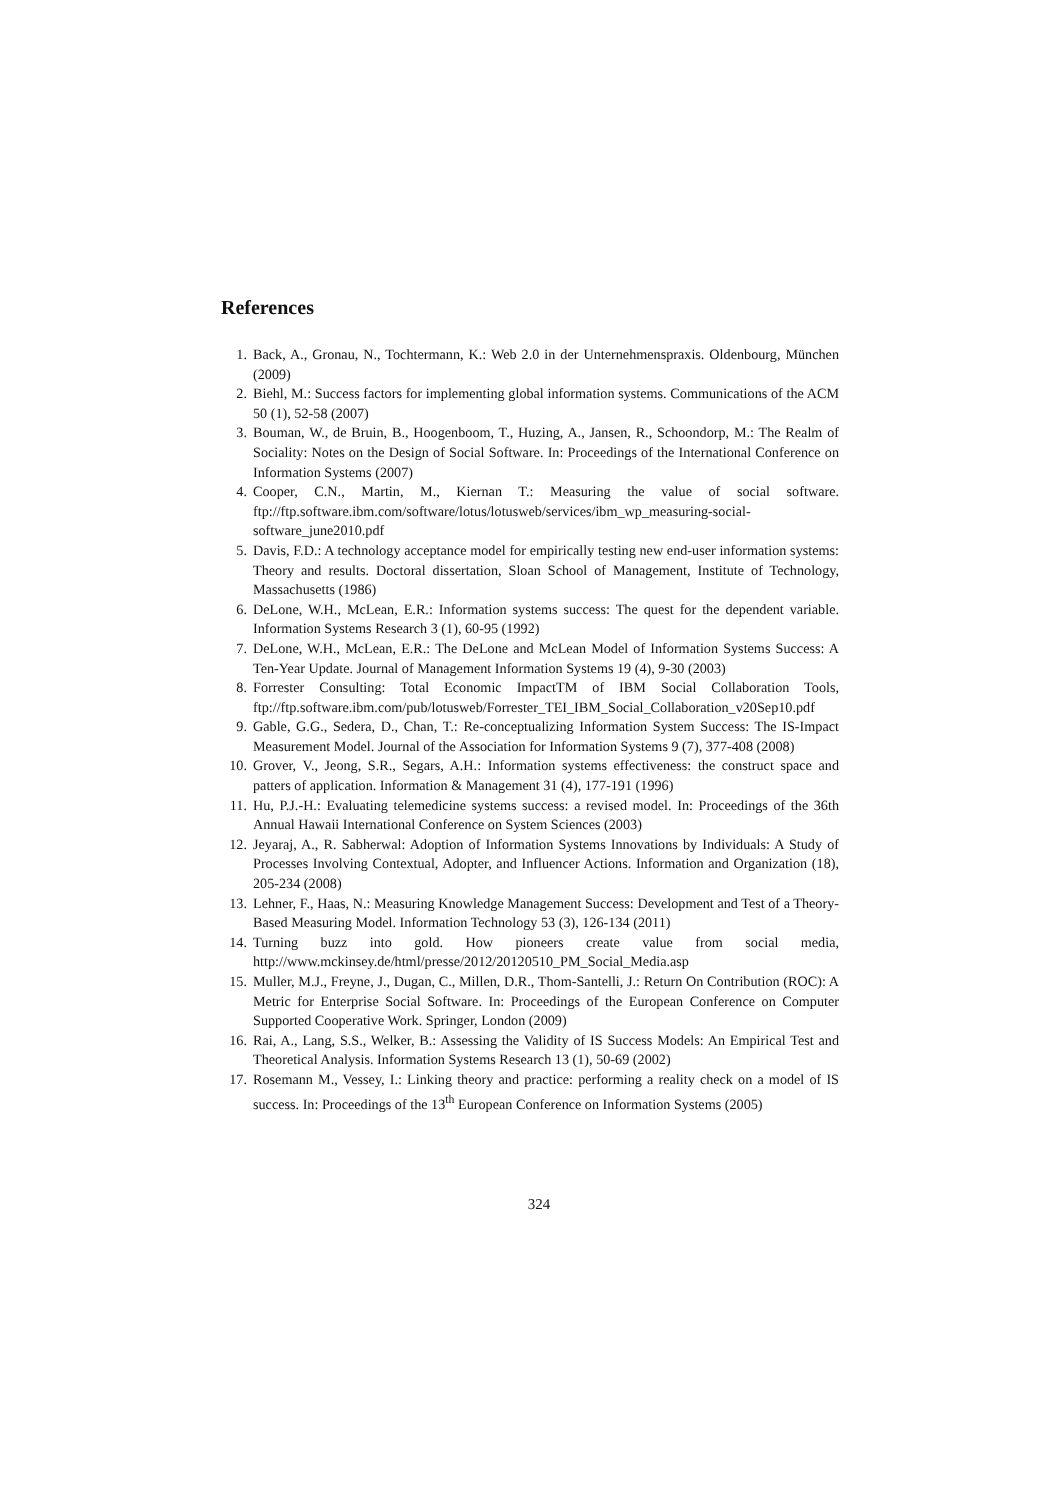References
1. Back, A., Gronau, N., Tochtermann, K.: Web 2.0 in der Unternehmenspraxis. Oldenbourg, München (2009)
2. Biehl, M.: Success factors for implementing global information systems. Communications of the ACM 50 (1), 52-58 (2007)
3. Bouman, W., de Bruin, B., Hoogenboom, T., Huzing, A., Jansen, R., Schoondorp, M.: The Realm of Sociality: Notes on the Design of Social Software. In: Proceedings of the International Conference on Information Systems (2007)
4. Cooper, C.N., Martin, M., Kiernan T.: Measuring the value of social software. ftp://ftp.software.ibm.com/software/lotus/lotusweb/services/ibm_wp_measuring-social-software_june2010.pdf
5. Davis, F.D.: A technology acceptance model for empirically testing new end-user information systems: Theory and results. Doctoral dissertation, Sloan School of Management, Institute of Technology, Massachusetts (1986)
6. DeLone, W.H., McLean, E.R.: Information systems success: The quest for the dependent variable. Information Systems Research 3 (1), 60-95 (1992)
7. DeLone, W.H., McLean, E.R.: The DeLone and McLean Model of Information Systems Success: A Ten-Year Update. Journal of Management Information Systems 19 (4), 9-30 (2003)
8. Forrester Consulting: Total Economic ImpactTM of IBM Social Collaboration Tools, ftp://ftp.software.ibm.com/pub/lotusweb/Forrester_TEI_IBM_Social_Collaboration_v20Sep10.pdf
9. Gable, G.G., Sedera, D., Chan, T.: Re-conceptualizing Information System Success: The IS-Impact Measurement Model. Journal of the Association for Information Systems 9 (7), 377-408 (2008)
10. Grover, V., Jeong, S.R., Segars, A.H.: Information systems effectiveness: the construct space and patters of application. Information & Management 31 (4), 177-191 (1996)
11. Hu, P.J.-H.: Evaluating telemedicine systems success: a revised model. In: Proceedings of the 36th Annual Hawaii International Conference on System Sciences (2003)
12. Jeyaraj, A., R. Sabherwal: Adoption of Information Systems Innovations by Individuals: A Study of Processes Involving Contextual, Adopter, and Influencer Actions. Information and Organization (18), 205-234 (2008)
13. Lehner, F., Haas, N.: Measuring Knowledge Management Success: Development and Test of a Theory-Based Measuring Model. Information Technology 53 (3), 126-134 (2011)
14. Turning buzz into gold. How pioneers create value from social media, http://www.mckinsey.de/html/presse/2012/20120510_PM_Social_Media.asp
15. Muller, M.J., Freyne, J., Dugan, C., Millen, D.R., Thom-Santelli, J.: Return On Contribution (ROC): A Metric for Enterprise Social Software. In: Proceedings of the European Conference on Computer Supported Cooperative Work. Springer, London (2009)
16. Rai, A., Lang, S.S., Welker, B.: Assessing the Validity of IS Success Models: An Empirical Test and Theoretical Analysis. Information Systems Research 13 (1), 50-69 (2002)
17. Rosemann M., Vessey, I.: Linking theory and practice: performing a reality check on a model of IS success. In: Proceedings of the 13<sup>th</sup> European Conference on Information Systems (2005)
324